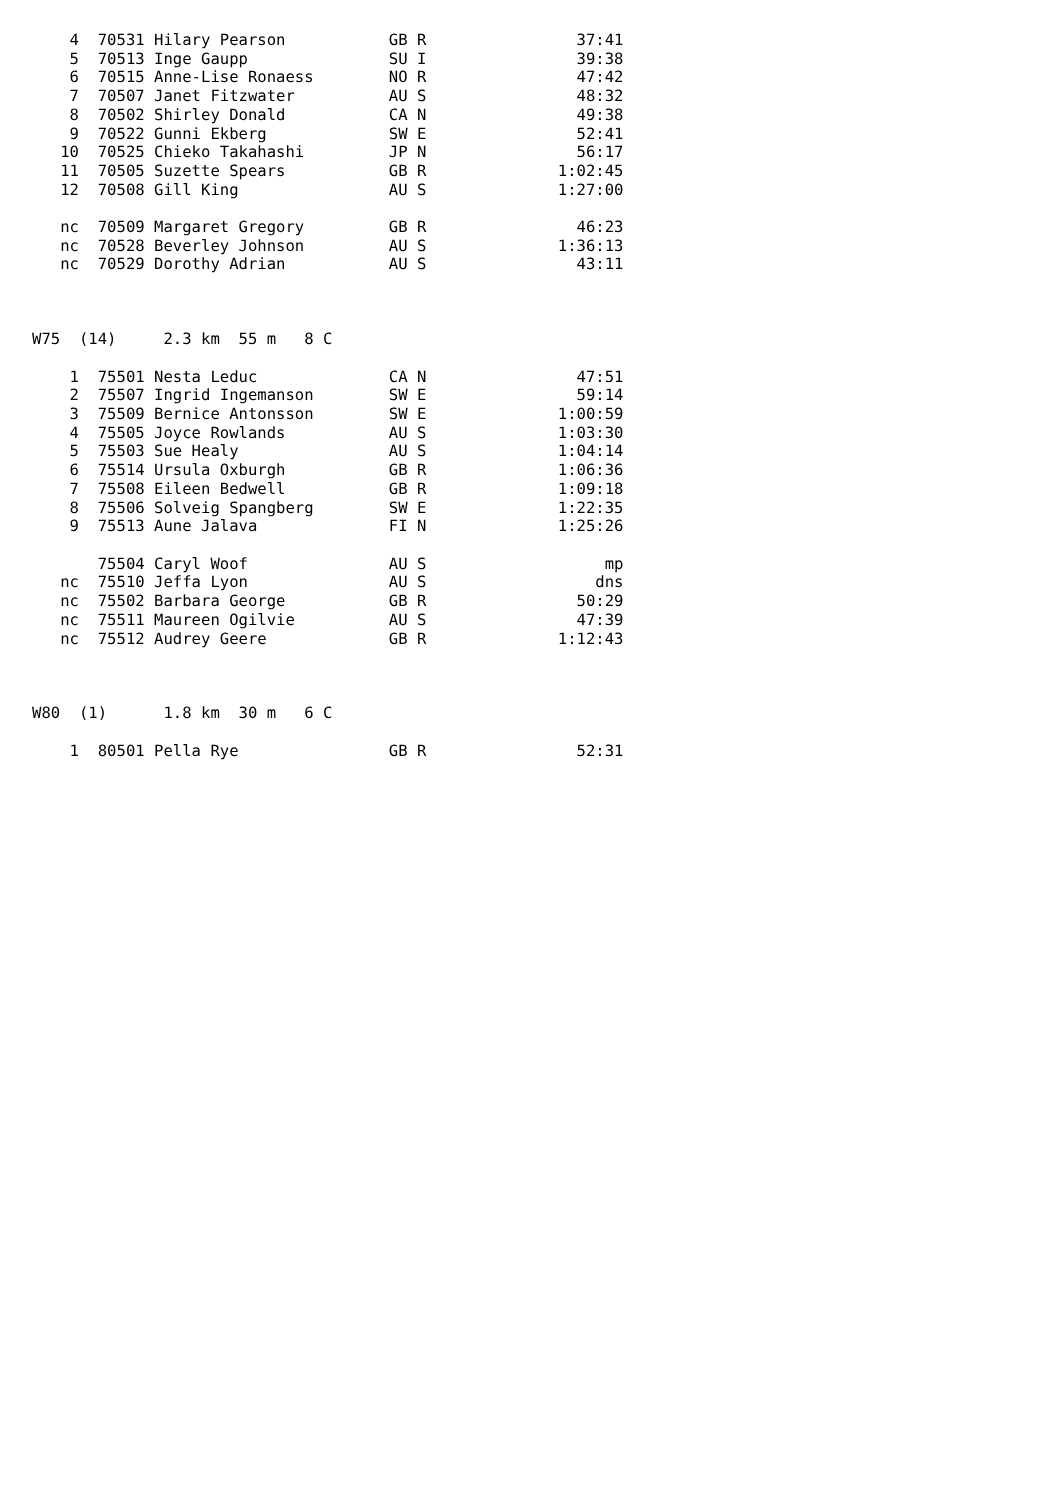4  70531 Hilary Pearson           GB R                37:41
    5  70513 Inge Gaupp               SU I                39:38
    6  70515 Anne-Lise Ronaess        NO R                47:42
    7  70507 Janet Fitzwater          AU S                48:32
    8  70502 Shirley Donald           CA N                49:38
    9  70522 Gunni Ekberg             SW E                52:41
   10  70525 Chieko Takahashi         JP N                56:17
   11  70505 Suzette Spears           GB R              1:02:45
   12  70508 Gill King                AU S              1:27:00

   nc  70509 Margaret Gregory         GB R                46:23
   nc  70528 Beverley Johnson         AU S              1:36:13
   nc  70529 Dorothy Adrian           AU S                43:11



W75  (14)     2.3 km  55 m   8 C

    1  75501 Nesta Leduc              CA N                47:51
    2  75507 Ingrid Ingemanson        SW E                59:14
    3  75509 Bernice Antonsson        SW E              1:00:59
    4  75505 Joyce Rowlands           AU S              1:03:30
    5  75503 Sue Healy                AU S              1:04:14
    6  75514 Ursula Oxburgh           GB R              1:06:36
    7  75508 Eileen Bedwell           GB R              1:09:18
    8  75506 Solveig Spangberg        SW E              1:22:35
    9  75513 Aune Jalava              FI N              1:25:26

       75504 Caryl Woof               AU S                   mp
   nc  75510 Jeffa Lyon               AU S                  dns
   nc  75502 Barbara George           GB R                50:29
   nc  75511 Maureen Ogilvie          AU S                47:39
   nc  75512 Audrey Geere             GB R              1:12:43



W80  (1)      1.8 km  30 m   6 C

    1  80501 Pella Rye                GB R                52:31